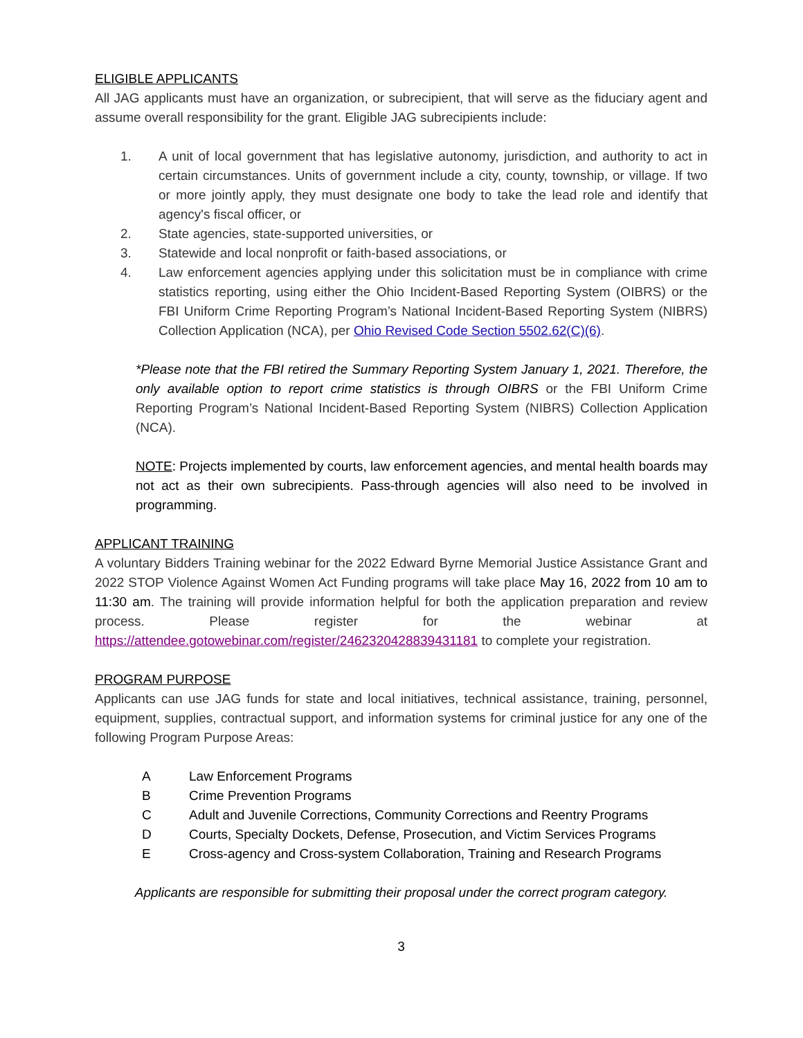ELIGIBLE APPLICANTS
All JAG applicants must have an organization, or subrecipient, that will serve as the fiduciary agent and assume overall responsibility for the grant. Eligible JAG subrecipients include:
1. A unit of local government that has legislative autonomy, jurisdiction, and authority to act in certain circumstances. Units of government include a city, county, township, or village. If two or more jointly apply, they must designate one body to take the lead role and identify that agency's fiscal officer, or
2. State agencies, state-supported universities, or
3. Statewide and local nonprofit or faith-based associations, or
4. Law enforcement agencies applying under this solicitation must be in compliance with crime statistics reporting, using either the Ohio Incident-Based Reporting System (OIBRS) or the FBI Uniform Crime Reporting Program’s National Incident-Based Reporting System (NIBRS) Collection Application (NCA), per Ohio Revised Code Section 5502.62(C)(6).
*Please note that the FBI retired the Summary Reporting System January 1, 2021. Therefore, the only available option to report crime statistics is through OIBRS or the FBI Uniform Crime Reporting Program’s National Incident-Based Reporting System (NIBRS) Collection Application (NCA).
NOTE: Projects implemented by courts, law enforcement agencies, and mental health boards may not act as their own subrecipients. Pass-through agencies will also need to be involved in programming.
APPLICANT TRAINING
A voluntary Bidders Training webinar for the 2022 Edward Byrne Memorial Justice Assistance Grant and 2022 STOP Violence Against Women Act Funding programs will take place May 16, 2022 from 10 am to 11:30 am. The training will provide information helpful for both the application preparation and review process. Please register for the webinar at https://attendee.gotowebinar.com/register/2462320428839431181 to complete your registration.
PROGRAM PURPOSE
Applicants can use JAG funds for state and local initiatives, technical assistance, training, personnel, equipment, supplies, contractual support, and information systems for criminal justice for any one of the following Program Purpose Areas:
A Law Enforcement Programs
B Crime Prevention Programs
C Adult and Juvenile Corrections, Community Corrections and Reentry Programs
D Courts, Specialty Dockets, Defense, Prosecution, and Victim Services Programs
E Cross-agency and Cross-system Collaboration, Training and Research Programs
Applicants are responsible for submitting their proposal under the correct program category.
3